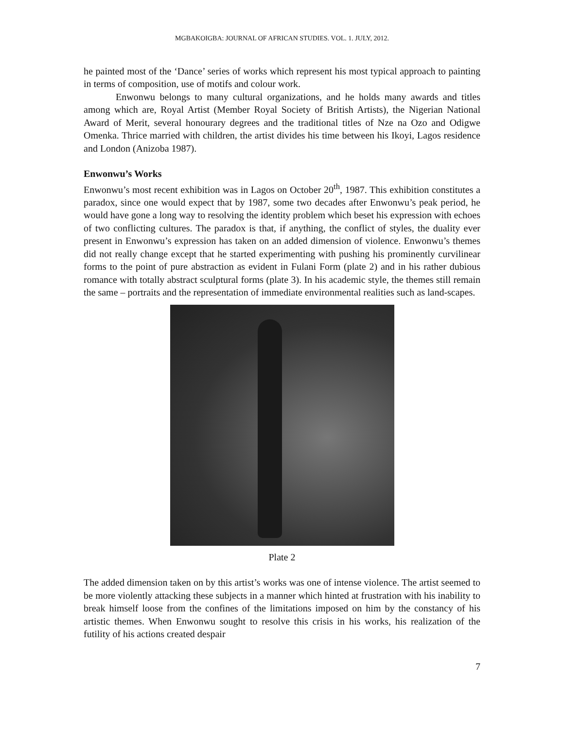MGBAKOIGBA: JOURNAL OF AFRICAN STUDIES. VOL. 1. JULY, 2012.
he painted most of the ‘Dance’ series of works which represent his most typical approach to painting in terms of composition, use of motifs and colour work.
Enwonwu belongs to many cultural organizations, and he holds many awards and titles among which are, Royal Artist (Member Royal Society of British Artists), the Nigerian National Award of Merit, several honourary degrees and the traditional titles of Nze na Ozo and Odigwe Omenka. Thrice married with children, the artist divides his time between his Ikoyi, Lagos residence and London (Anizoba 1987).
Enwonwu’s Works
Enwonwu’s most recent exhibition was in Lagos on October 20<sup>th</sup>, 1987. This exhibition constitutes a paradox, since one would expect that by 1987, some two decades after Enwonwu’s peak period, he would have gone a long way to resolving the identity problem which beset his expression with echoes of two conflicting cultures. The paradox is that, if anything, the conflict of styles, the duality ever present in Enwonwu’s expression has taken on an added dimension of violence. Enwonwu’s themes did not really change except that he started experimenting with pushing his prominently curvilinear forms to the point of pure abstraction as evident in Fulani Form (plate 2) and in his rather dubious romance with totally abstract sculptural forms (plate 3). In his academic style, the themes still remain the same – portraits and the representation of immediate environmental realities such as land-scapes.
Plate 2
The added dimension taken on by this artist’s works was one of intense violence. The artist seemed to be more violently attacking these subjects in a manner which hinted at frustration with his inability to break himself loose from the confines of the limitations imposed on him by the constancy of his artistic themes. When Enwonwu sought to resolve this crisis in his works, his realization of the futility of his actions created despair
7